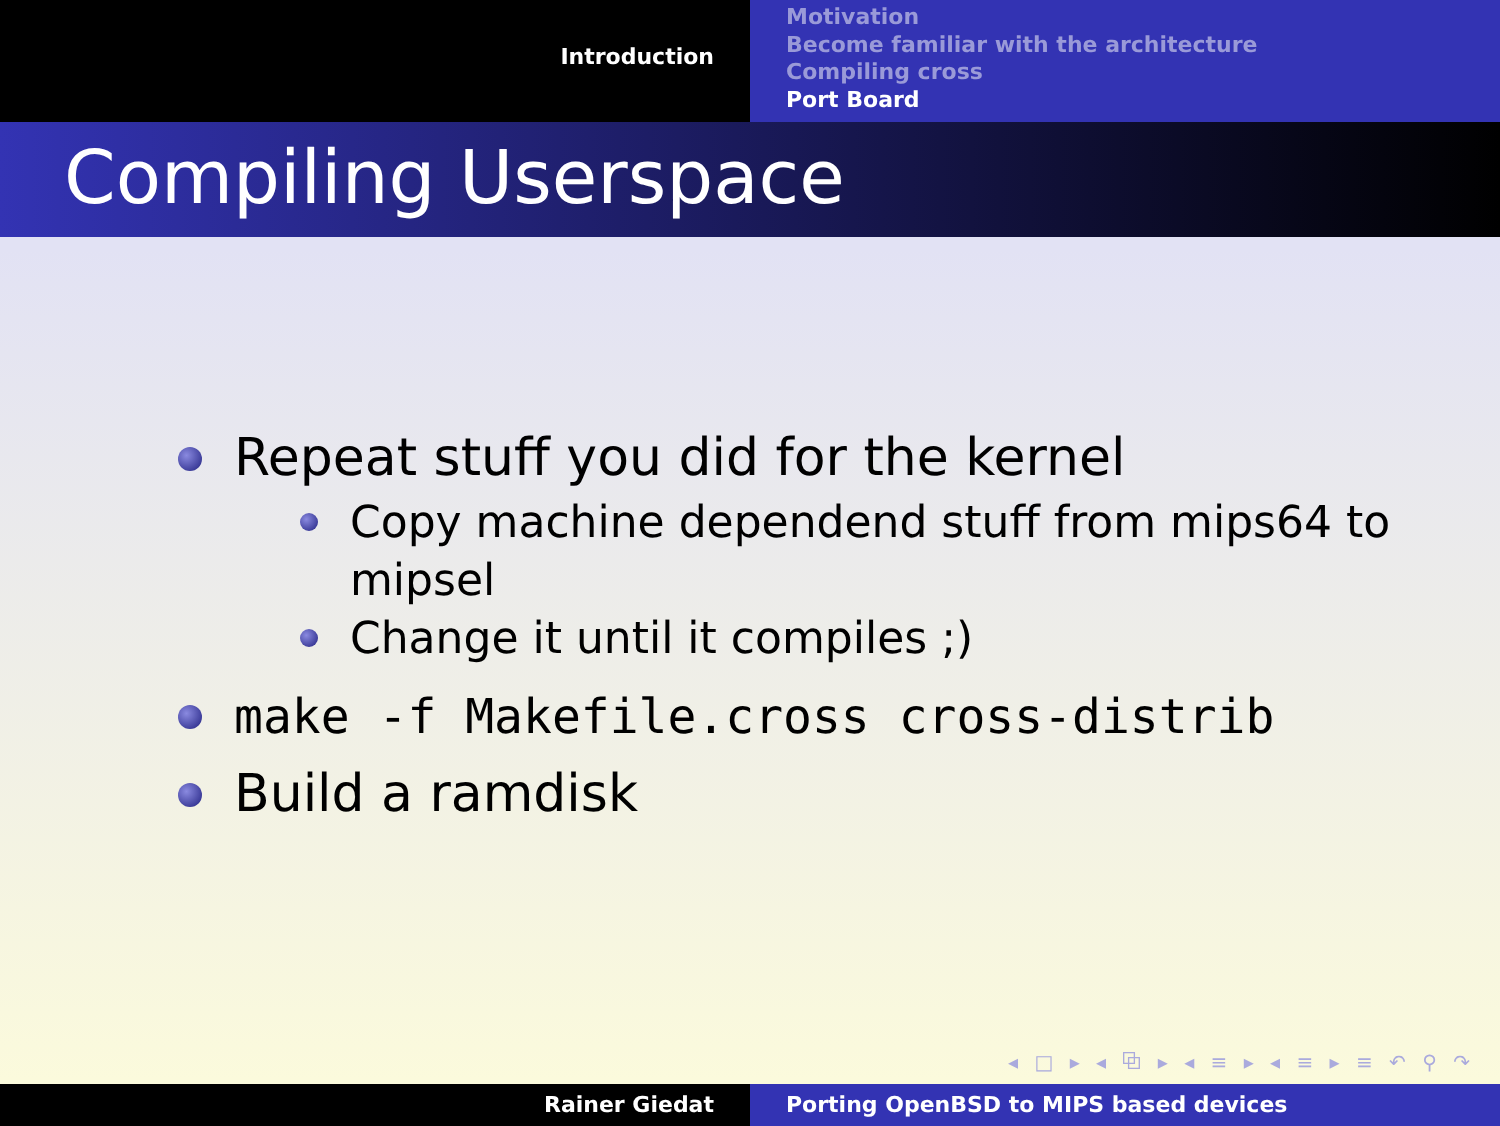Introduction
Motivation
Become familiar with the architecture
Compiling cross
Port Board
Compiling Userspace
Repeat stuff you did for the kernel
Copy machine dependend stuff from mips64 to mipsel
Change it until it compiles ;)
make -f Makefile.cross cross-distrib
Build a ramdisk
◂ □ ▸ ◂ ⧉ ▸ ◂ ≡ ▸ ◂ ≡ ▸ ≡ ↶ ⚲ ↷
Rainer Giedat Porting OpenBSD to MIPS based devices